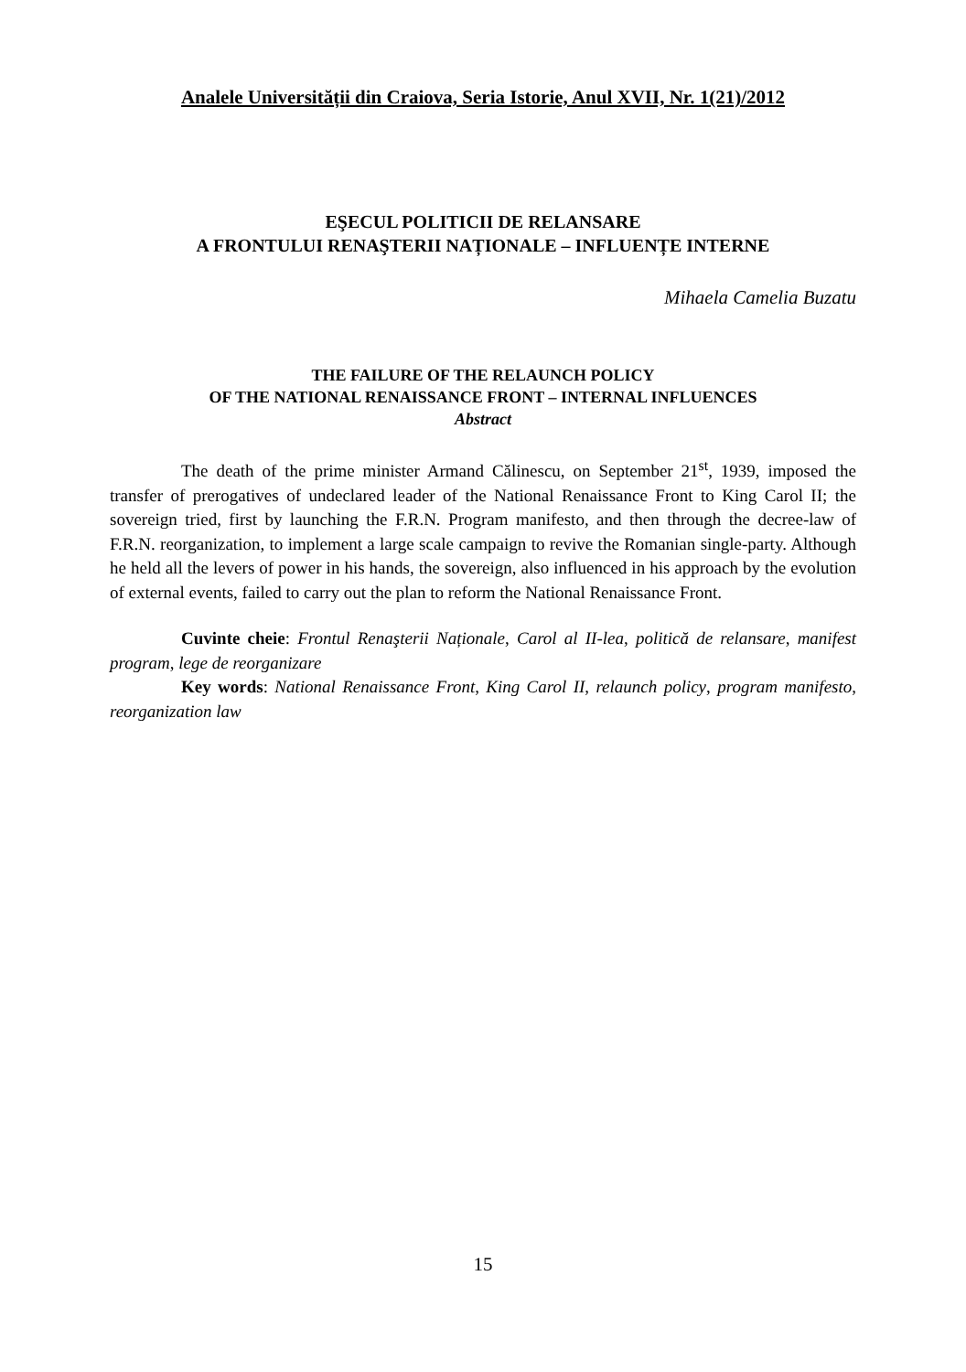Analele Universității din Craiova, Seria Istorie, Anul XVII, Nr. 1(21)/2012
EŞECUL POLITICII DE RELANSARE
A FRONTULUI RENAŞTERII NAȚIONALE – INFLUENȚE INTERNE
Mihaela Camelia Buzatu
THE FAILURE OF THE RELAUNCH POLICY
OF THE NATIONAL RENAISSANCE FRONT – INTERNAL INFLUENCES
Abstract
The death of the prime minister Armand Călinescu, on September 21<sup>st</sup>, 1939, imposed the transfer of prerogatives of undeclared leader of the National Renaissance Front to King Carol II; the sovereign tried, first by launching the F.R.N. Program manifesto, and then through the decree-law of F.R.N. reorganization, to implement a large scale campaign to revive the Romanian single-party. Although he held all the levers of power in his hands, the sovereign, also influenced in his approach by the evolution of external events, failed to carry out the plan to reform the National Renaissance Front.
Cuvinte cheie: Frontul Renaşterii Naționale, Carol al II-lea, politică de relansare, manifest program, lege de reorganizare
Key words: National Renaissance Front, King Carol II, relaunch policy, program manifesto, reorganization law
15